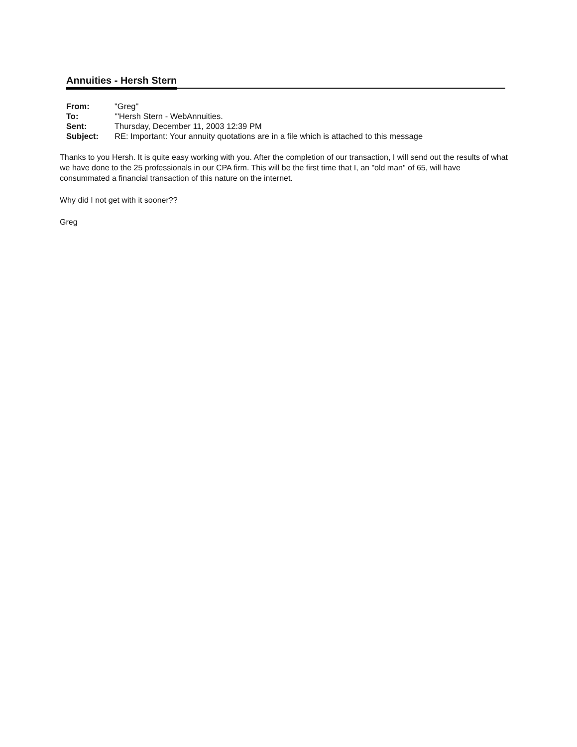Annuities - Hersh Stern
| From: | "Greg" |
| To: | '"Hersh Stern - WebAnnuities. |
| Sent: | Thursday, December 11, 2003 12:39 PM |
| Subject: | RE: Important: Your annuity quotations are in a file which is attached to this message |
Thanks to you Hersh. It is quite easy working with you. After the completion of our transaction, I will send out the results of what we have done to the 25 professionals in our CPA firm. This will be the first time that I, an "old man" of 65, will have consummated a financial transaction of this nature on the internet.
Why did I not get with it sooner??
Greg